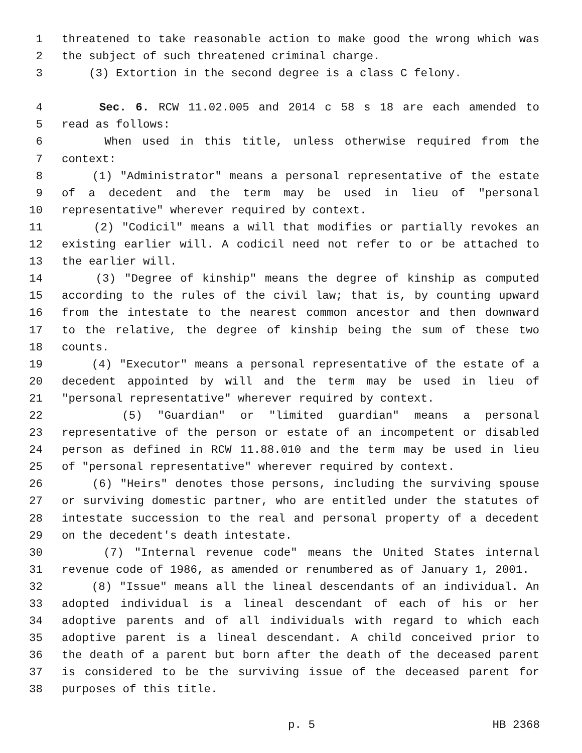1 threatened to take reasonable action to make good the wrong which was
2 the subject of such threatened criminal charge.
3 (3) Extortion in the second degree is a class C felony.
4 Sec. 6. RCW 11.02.005 and 2014 c 58 s 18 are each amended to
5 read as follows:
6 When used in this title, unless otherwise required from the
7 context:
8 (1) "Administrator" means a personal representative of the estate
9 of a decedent and the term may be used in lieu of "personal
10 representative" wherever required by context.
11 (2) "Codicil" means a will that modifies or partially revokes an
12 existing earlier will. A codicil need not refer to or be attached to
13 the earlier will.
14 (3) "Degree of kinship" means the degree of kinship as computed
15 according to the rules of the civil law; that is, by counting upward
16 from the intestate to the nearest common ancestor and then downward
17 to the relative, the degree of kinship being the sum of these two
18 counts.
19 (4) "Executor" means a personal representative of the estate of a
20 decedent appointed by will and the term may be used in lieu of
21 "personal representative" wherever required by context.
22 (5) "Guardian" or "limited guardian" means a personal
23 representative of the person or estate of an incompetent or disabled
24 person as defined in RCW 11.88.010 and the term may be used in lieu
25 of "personal representative" wherever required by context.
26 (6) "Heirs" denotes those persons, including the surviving spouse
27 or surviving domestic partner, who are entitled under the statutes of
28 intestate succession to the real and personal property of a decedent
29 on the decedent's death intestate.
30 (7) "Internal revenue code" means the United States internal
31 revenue code of 1986, as amended or renumbered as of January 1, 2001.
32 (8) "Issue" means all the lineal descendants of an individual. An
33 adopted individual is a lineal descendant of each of his or her
34 adoptive parents and of all individuals with regard to which each
35 adoptive parent is a lineal descendant. A child conceived prior to
36 the death of a parent but born after the death of the deceased parent
37 is considered to be the surviving issue of the deceased parent for
38 purposes of this title.
p. 5 HB 2368